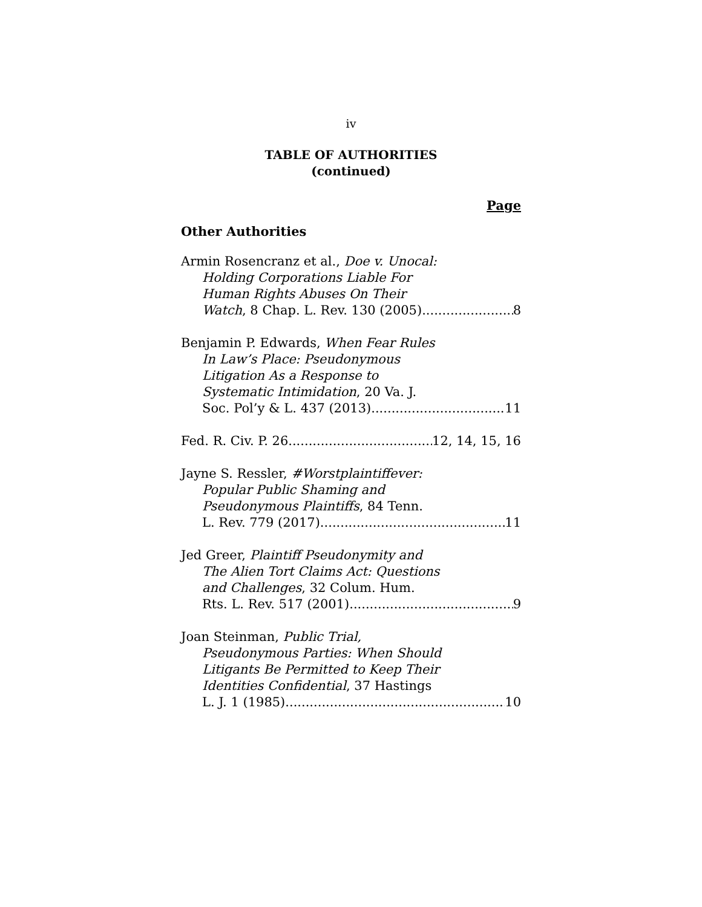iv
TABLE OF AUTHORITIES
(continued)
Page
Other Authorities
Armin Rosencranz et al., Doe v. Unocal:
Holding Corporations Liable For
Human Rights Abuses On Their
Watch, 8 Chap. L. Rev. 130 (2005) 8
Benjamin P. Edwards, When Fear Rules
In Law’s Place: Pseudonymous
Litigation As a Response to
Systematic Intimidation, 20 Va. J.
Soc. Pol’y & L. 437 (2013) 11
Fed. R. Civ. P. 26 12, 14, 15, 16
Jayne S. Ressler, #Worstplaintiffever:
Popular Public Shaming and
Pseudonymous Plaintiffs, 84 Tenn.
L. Rev. 779 (2017) 11
Jed Greer, Plaintiff Pseudonymity and
The Alien Tort Claims Act: Questions
and Challenges, 32 Colum. Hum.
Rts. L. Rev. 517 (2001) 9
Joan Steinman, Public Trial,
Pseudonymous Parties: When Should
Litigants Be Permitted to Keep Their
Identities Confidential, 37 Hastings
L. J. 1 (1985) 10